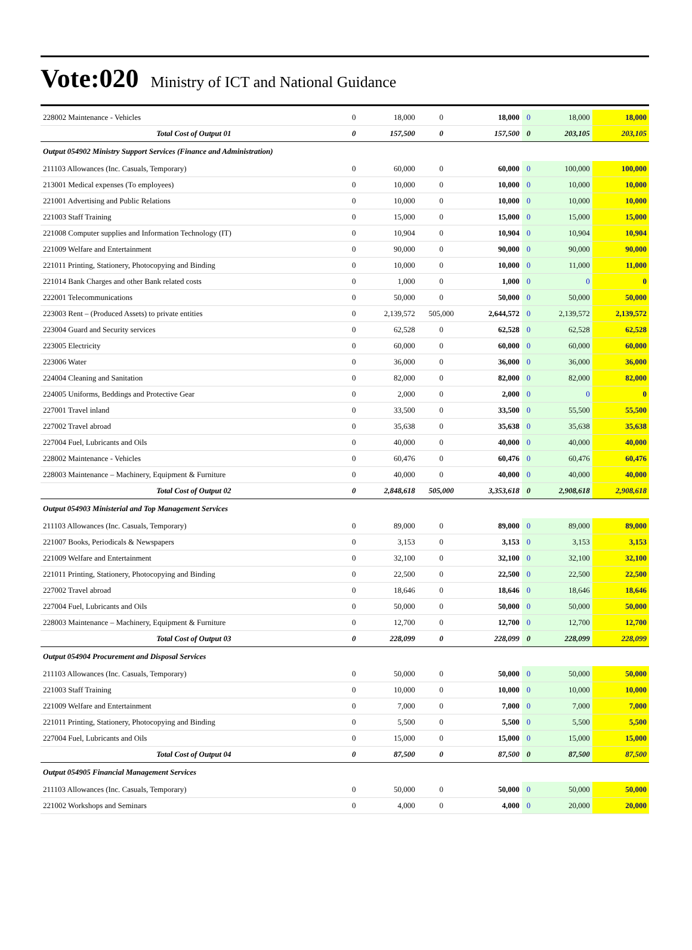Vote:020 Ministry of ICT and National Guidance
| 228002 Maintenance - Vehicles | 0 | 18,000 | 0 | 18,000 | 0 | 18,000 | 18,000 |
| Total Cost of Output 01 | 0 | 157,500 | 0 | 157,500 | 0 | 203,105 | 203,105 |
| Output 054902 Ministry Support Services (Finance and Administration) | | | | | | | |
| 211103 Allowances (Inc. Casuals, Temporary) | 0 | 60,000 | 0 | 60,000 | 0 | 100,000 | 100,000 |
| 213001 Medical expenses (To employees) | 0 | 10,000 | 0 | 10,000 | 0 | 10,000 | 10,000 |
| 221001 Advertising and Public Relations | 0 | 10,000 | 0 | 10,000 | 0 | 10,000 | 10,000 |
| 221003 Staff Training | 0 | 15,000 | 0 | 15,000 | 0 | 15,000 | 15,000 |
| 221008 Computer supplies and Information Technology (IT) | 0 | 10,904 | 0 | 10,904 | 0 | 10,904 | 10,904 |
| 221009 Welfare and Entertainment | 0 | 90,000 | 0 | 90,000 | 0 | 90,000 | 90,000 |
| 221011 Printing, Stationery, Photocopying and Binding | 0 | 10,000 | 0 | 10,000 | 0 | 11,000 | 11,000 |
| 221014 Bank Charges and other Bank related costs | 0 | 1,000 | 0 | 1,000 | 0 | 0 | 0 |
| 222001 Telecommunications | 0 | 50,000 | 0 | 50,000 | 0 | 50,000 | 50,000 |
| 223003 Rent – (Produced Assets) to private entities | 0 | 2,139,572 | 505,000 | 2,644,572 | 0 | 2,139,572 | 2,139,572 |
| 223004 Guard and Security services | 0 | 62,528 | 0 | 62,528 | 0 | 62,528 | 62,528 |
| 223005 Electricity | 0 | 60,000 | 0 | 60,000 | 0 | 60,000 | 60,000 |
| 223006 Water | 0 | 36,000 | 0 | 36,000 | 0 | 36,000 | 36,000 |
| 224004 Cleaning and Sanitation | 0 | 82,000 | 0 | 82,000 | 0 | 82,000 | 82,000 |
| 224005 Uniforms, Beddings and Protective Gear | 0 | 2,000 | 0 | 2,000 | 0 | 0 | 0 |
| 227001 Travel inland | 0 | 33,500 | 0 | 33,500 | 0 | 55,500 | 55,500 |
| 227002 Travel abroad | 0 | 35,638 | 0 | 35,638 | 0 | 35,638 | 35,638 |
| 227004 Fuel, Lubricants and Oils | 0 | 40,000 | 0 | 40,000 | 0 | 40,000 | 40,000 |
| 228002 Maintenance - Vehicles | 0 | 60,476 | 0 | 60,476 | 0 | 60,476 | 60,476 |
| 228003 Maintenance – Machinery, Equipment & Furniture | 0 | 40,000 | 0 | 40,000 | 0 | 40,000 | 40,000 |
| Total Cost of Output 02 | 0 | 2,848,618 | 505,000 | 3,353,618 | 0 | 2,908,618 | 2,908,618 |
| Output 054903 Ministerial and Top Management Services | | | | | | | |
| 211103 Allowances (Inc. Casuals, Temporary) | 0 | 89,000 | 0 | 89,000 | 0 | 89,000 | 89,000 |
| 221007 Books, Periodicals & Newspapers | 0 | 3,153 | 0 | 3,153 | 0 | 3,153 | 3,153 |
| 221009 Welfare and Entertainment | 0 | 32,100 | 0 | 32,100 | 0 | 32,100 | 32,100 |
| 221011 Printing, Stationery, Photocopying and Binding | 0 | 22,500 | 0 | 22,500 | 0 | 22,500 | 22,500 |
| 227002 Travel abroad | 0 | 18,646 | 0 | 18,646 | 0 | 18,646 | 18,646 |
| 227004 Fuel, Lubricants and Oils | 0 | 50,000 | 0 | 50,000 | 0 | 50,000 | 50,000 |
| 228003 Maintenance – Machinery, Equipment & Furniture | 0 | 12,700 | 0 | 12,700 | 0 | 12,700 | 12,700 |
| Total Cost of Output 03 | 0 | 228,099 | 0 | 228,099 | 0 | 228,099 | 228,099 |
| Output 054904 Procurement and Disposal Services | | | | | | | |
| 211103 Allowances (Inc. Casuals, Temporary) | 0 | 50,000 | 0 | 50,000 | 0 | 50,000 | 50,000 |
| 221003 Staff Training | 0 | 10,000 | 0 | 10,000 | 0 | 10,000 | 10,000 |
| 221009 Welfare and Entertainment | 0 | 7,000 | 0 | 7,000 | 0 | 7,000 | 7,000 |
| 221011 Printing, Stationery, Photocopying and Binding | 0 | 5,500 | 0 | 5,500 | 0 | 5,500 | 5,500 |
| 227004 Fuel, Lubricants and Oils | 0 | 15,000 | 0 | 15,000 | 0 | 15,000 | 15,000 |
| Total Cost of Output 04 | 0 | 87,500 | 0 | 87,500 | 0 | 87,500 | 87,500 |
| Output 054905 Financial Management Services | | | | | | | |
| 211103 Allowances (Inc. Casuals, Temporary) | 0 | 50,000 | 0 | 50,000 | 0 | 50,000 | 50,000 |
| 221002 Workshops and Seminars | 0 | 4,000 | 0 | 4,000 | 0 | 20,000 | 20,000 |